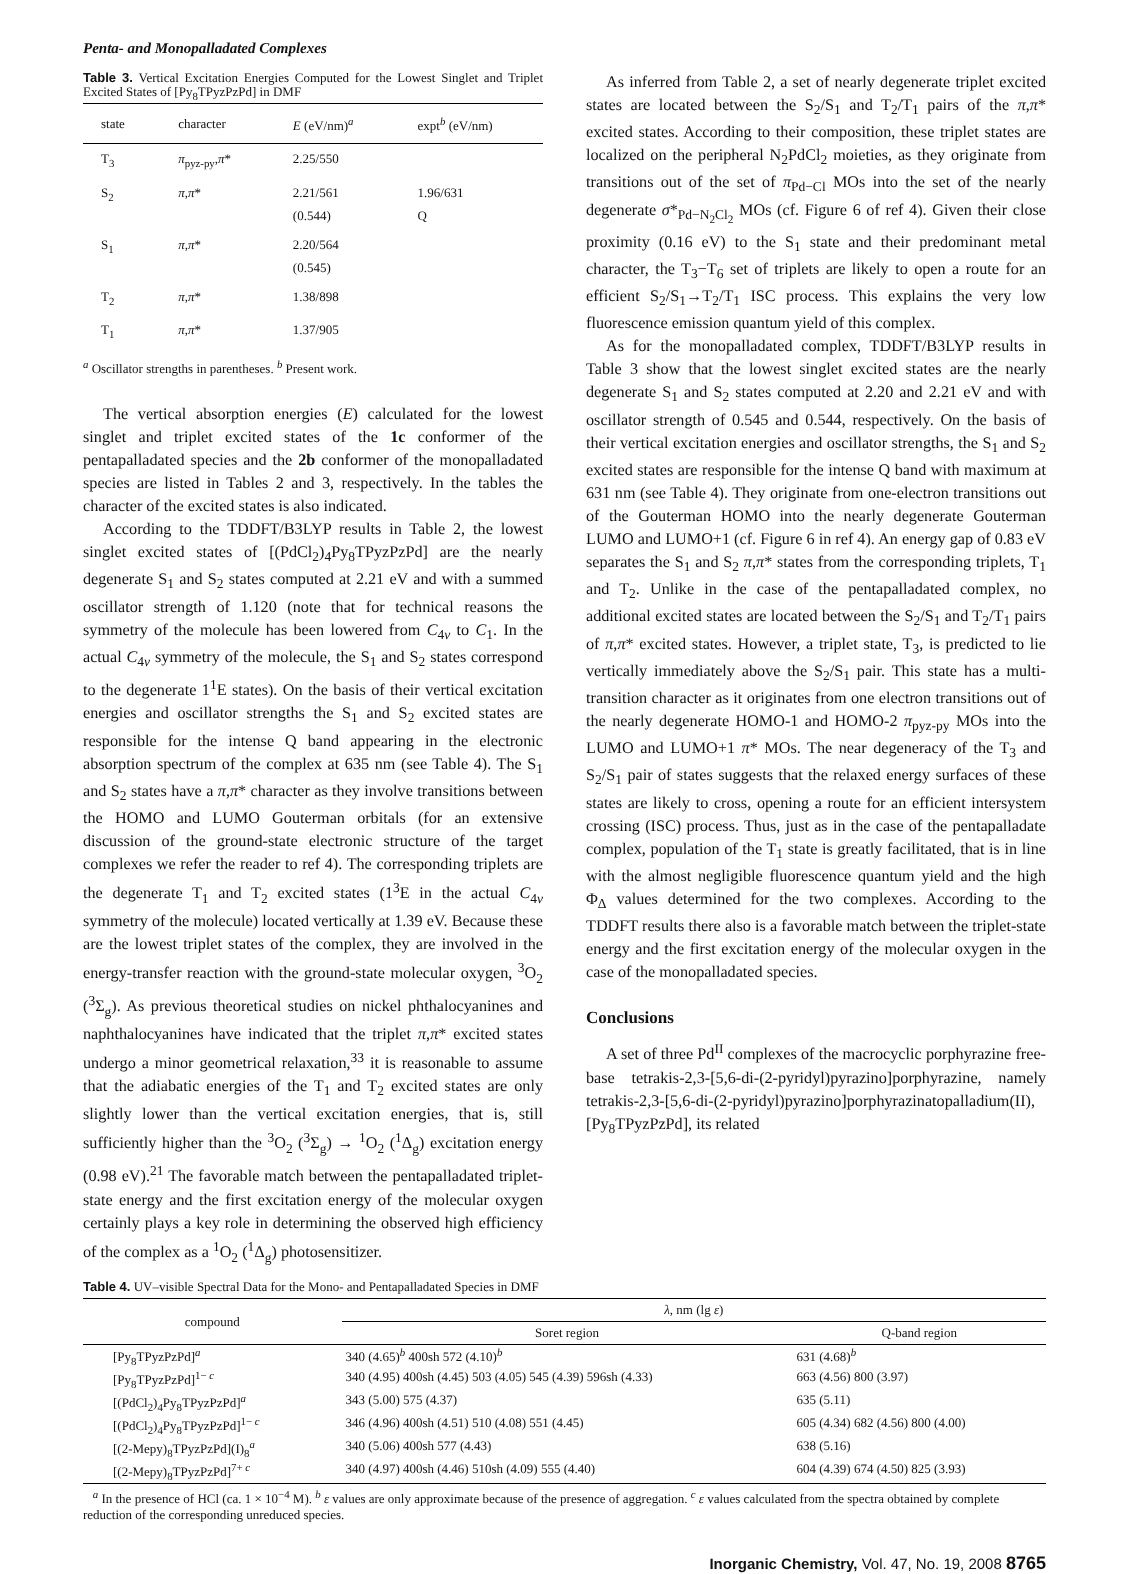Penta- and Monopalladated Complexes
Table 3. Vertical Excitation Energies Computed for the Lowest Singlet and Triplet Excited States of [Py<sub>8</sub>TPyzPzPd] in DMF
| state | character | E (eV/nm)<sup>a</sup> | expt<sup>b</sup> (eV/nm) |
| --- | --- | --- | --- |
| T<sub>3</sub> | π<sub>pyz-py</sub>, π * | 2.25/550 | |
| S<sub>2</sub> | π , π * | 2.21/561 (0.544) | 1.96/631 Q |
| S<sub>1</sub> | π , π * | 2.20/564 (0.545) | |
| T<sub>2</sub> | π , π * | 1.38/898 | |
| T<sub>1</sub> | π , π * | 1.37/905 | |
<sup>a</sup> Oscillator strengths in parentheses. <sup>b</sup> Present work.
The vertical absorption energies (E) calculated for the lowest singlet and triplet excited states of the 1c conformer of the pentapalladated species and the 2b conformer of the monopalladated species are listed in Tables 2 and 3, respectively. In the tables the character of the excited states is also indicated.
According to the TDDFT/B3LYP results in Table 2, the lowest singlet excited states of [(PdCl<sub>2</sub>)<sub>4</sub>Py<sub>8</sub>TPyzPzPd] are the nearly degenerate S<sub>1</sub> and S<sub>2</sub> states computed at 2.21 eV and with a summed oscillator strength of 1.120 (note that for technical reasons the symmetry of the molecule has been lowered from C<sub>4v</sub> to C<sub>1</sub>. In the actual C<sub>4v</sub> symmetry of the molecule, the S<sub>1</sub> and S<sub>2</sub> states correspond to the degenerate 1<sup>1</sup>E states). On the basis of their vertical excitation energies and oscillator strengths the S<sub>1</sub> and S<sub>2</sub> excited states are responsible for the intense Q band appearing in the electronic absorption spectrum of the complex at 635 nm (see Table 4). The S<sub>1</sub> and S<sub>2</sub> states have a π,π* character as they involve transitions between the HOMO and LUMO Gouterman orbitals (for an extensive discussion of the ground-state electronic structure of the target complexes we refer the reader to ref 4). The corresponding triplets are the degenerate T<sub>1</sub> and T<sub>2</sub> excited states (1<sup>3</sup>E in the actual C<sub>4v</sub> symmetry of the molecule) located vertically at 1.39 eV. Because these are the lowest triplet states of the complex, they are involved in the energy-transfer reaction with the ground-state molecular oxygen, <sup>3</sup>O<sub>2</sub> (<sup>3</sup>Σ<sub>g</sub>). As previous theoretical studies on nickel phthalocyanines and naphthalocyanines have indicated that the triplet π,π* excited states undergo a minor geometrical relaxation,<sup>33</sup> it is reasonable to assume that the adiabatic energies of the T<sub>1</sub> and T<sub>2</sub> excited states are only slightly lower than the vertical excitation energies, that is, still sufficiently higher than the <sup>3</sup>O<sub>2</sub> (<sup>3</sup>Σ<sub>g</sub>) → <sup>1</sup>O<sub>2</sub> (<sup>1</sup>Δ<sub>g</sub>) excitation energy (0.98 eV).<sup>21</sup> The favorable match between the pentapalladated triplet-state energy and the first excitation energy of the molecular oxygen certainly plays a key role in determining the observed high efficiency of the complex as a <sup>1</sup>O<sub>2</sub> (<sup>1</sup>Δ<sub>g</sub>) photosensitizer.
As inferred from Table 2, a set of nearly degenerate triplet excited states are located between the S<sub>2</sub>/S<sub>1</sub> and T<sub>2</sub>/T<sub>1</sub> pairs of the π,π* excited states. According to their composition, these triplet states are localized on the peripheral N<sub>2</sub>PdCl<sub>2</sub> moieties, as they originate from transitions out of the set of π<sub>Pd−Cl</sub> MOs into the set of the nearly degenerate σ*<sub>Pd−N<sub>2</sub>Cl<sub>2</sub></sub> MOs (cf. Figure 6 of ref 4). Given their close proximity (0.16 eV) to the S<sub>1</sub> state and their predominant metal character, the T<sub>3</sub>−T<sub>6</sub> set of triplets are likely to open a route for an efficient S<sub>2</sub>/S<sub>1</sub>→T<sub>2</sub>/T<sub>1</sub> ISC process. This explains the very low fluorescence emission quantum yield of this complex.
As for the monopalladated complex, TDDFT/B3LYP results in Table 3 show that the lowest singlet excited states are the nearly degenerate S<sub>1</sub> and S<sub>2</sub> states computed at 2.20 and 2.21 eV and with oscillator strength of 0.545 and 0.544, respectively. On the basis of their vertical excitation energies and oscillator strengths, the S<sub>1</sub> and S<sub>2</sub> excited states are responsible for the intense Q band with maximum at 631 nm (see Table 4). They originate from one-electron transitions out of the Gouterman HOMO into the nearly degenerate Gouterman LUMO and LUMO+1 (cf. Figure 6 in ref 4). An energy gap of 0.83 eV separates the S<sub>1</sub> and S<sub>2</sub> π,π* states from the corresponding triplets, T<sub>1</sub> and T<sub>2</sub>. Unlike in the case of the pentapalladated complex, no additional excited states are located between the S<sub>2</sub>/S<sub>1</sub> and T<sub>2</sub>/T<sub>1</sub> pairs of π,π* excited states. However, a triplet state, T<sub>3</sub>, is predicted to lie vertically immediately above the S<sub>2</sub>/S<sub>1</sub> pair. This state has a multi-transition character as it originates from one electron transitions out of the nearly degenerate HOMO-1 and HOMO-2 π<sub>pyz-py</sub> MOs into the LUMO and LUMO+1 π* MOs. The near degeneracy of the T<sub>3</sub> and S<sub>2</sub>/S<sub>1</sub> pair of states suggests that the relaxed energy surfaces of these states are likely to cross, opening a route for an efficient intersystem crossing (ISC) process. Thus, just as in the case of the pentapalladate complex, population of the T<sub>1</sub> state is greatly facilitated, that is in line with the almost negligible fluorescence quantum yield and the high Φ<sub>Δ</sub> values determined for the two complexes. According to the TDDFT results there also is a favorable match between the triplet-state energy and the first excitation energy of the molecular oxygen in the case of the monopalladated species.
Conclusions
A set of three Pd<sup>II</sup> complexes of the macrocyclic porphyrazine free-base tetrakis-2,3-[5,6-di-(2-pyridyl)pyrazino]porphyrazine, namely tetrakis-2,3-[5,6-di-(2-pyridyl)pyrazino]porphyrazinatopalladium(II), [Py<sub>8</sub>TPyzPzPd], its related
Table 4. UV–visible Spectral Data for the Mono- and Pentapalladated Species in DMF
| compound | λ , nm (lg ε ) | |
| --- | --- | --- |
| | Soret region | Q-band region |
| [Py<sub>8</sub>TPyzPzPd]<sup>a</sup> | 340 (4.65)<sup>b</sup> 400sh 572 (4.10)<sup>b</sup> | 631 (4.68)<sup>b</sup> |
| [Py<sub>8</sub>TPyzPzPd]<sup>1− c</sup> | 340 (4.95) 400sh (4.45) 503 (4.05) 545 (4.39) 596sh (4.33) | 663 (4.56) 800 (3.97) |
| [(PdCl<sub>2</sub>)<sub>4</sub>Py<sub>8</sub>TPyzPzPd]<sup>a</sup> | 343 (5.00) 575 (4.37) | 635 (5.11) |
| [(PdCl<sub>2</sub>)<sub>4</sub>Py<sub>8</sub>TPyzPzPd]<sup>1− c</sup> | 346 (4.96) 400sh (4.51) 510 (4.08) 551 (4.45) | 605 (4.34) 682 (4.56) 800 (4.00) |
| [(2-Mepy)<sub>8</sub>TPyzPzPd](I)<sub>8</sub><sup>a</sup> | 340 (5.06) 400sh 577 (4.43) | 638 (5.16) |
| [(2-Mepy)<sub>8</sub>TPyzPzPd]<sup>7+ c</sup> | 340 (4.97) 400sh (4.46) 510sh (4.09) 555 (4.40) | 604 (4.39) 674 (4.50) 825 (3.93) |
<sup>a</sup> In the presence of HCl (ca. 1 × 10<sup>−4</sup> M). <sup>b</sup> ε values are only approximate because of the presence of aggregation. <sup>c</sup> ε values calculated from the spectra obtained by complete reduction of the corresponding unreduced species.
Inorganic Chemistry, Vol. 47, No. 19, 2008 8765